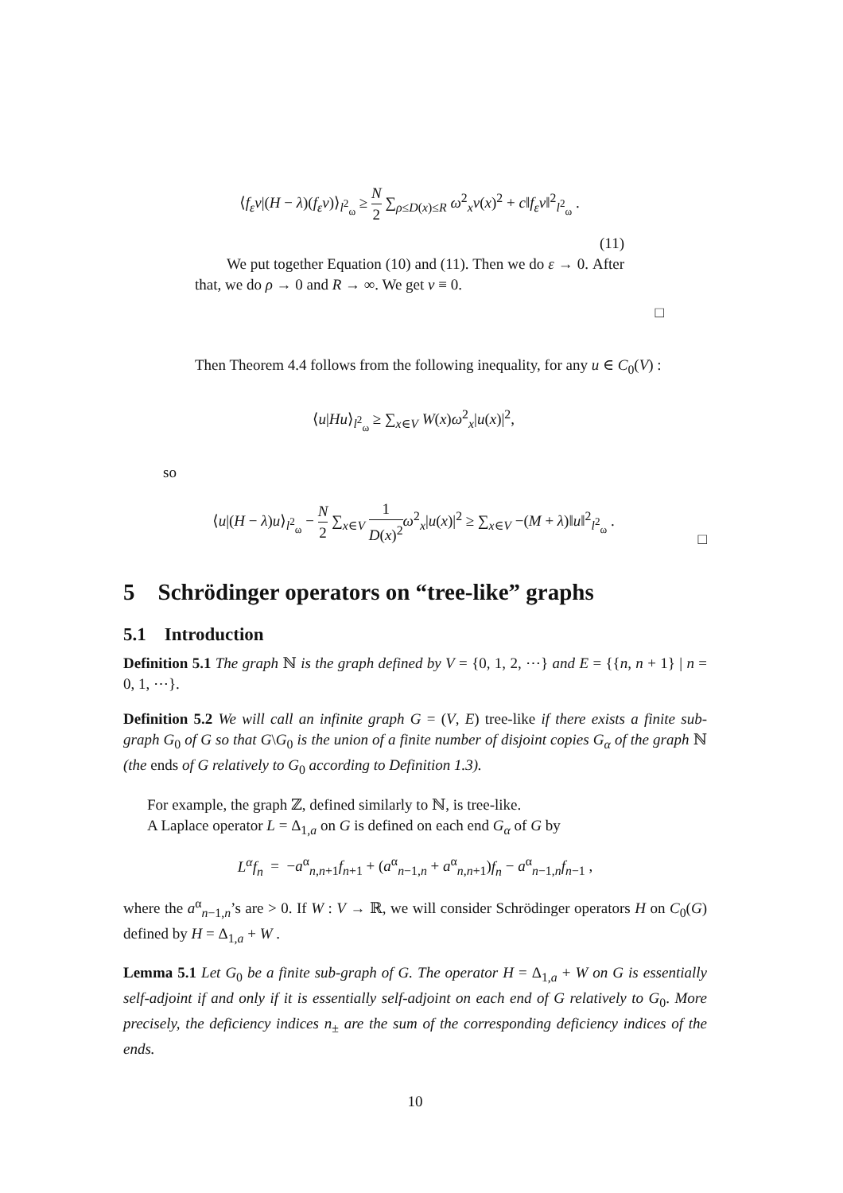⟨f<sub>ε</sub>v|(H − λ)(f<sub>ε</sub>v)⟩<sub>l<sup>2</sup><sub>ω</sub></sub> ≥ N 2 ∑<sub>ρ≤D(x)≤R</sub> ω<sup>2</sup><sub>x</sub>v(x)<sup>2</sup> + c‖f<sub>ε</sub>v‖<sup>2</sup><sub>l<sup>2</sup><sub>ω</sub></sub> .
(11)
We put together Equation (10) and (11). Then we do ε → 0. After that, we do ρ → 0 and R → ∞. We get v ≡ 0.
□
Then Theorem 4.4 follows from the following inequality, for any u ∈ C<sub>0</sub>(V) :
⟨u|Hu⟩<sub>l<sup>2</sup><sub>ω</sub></sub> ≥ ∑<sub>x∈V</sub> W(x)ω<sup>2</sup><sub>x</sub>|u(x)|<sup>2</sup>,
so
⟨u|(H − λ)u⟩<sub>l<sup>2</sup><sub>ω</sub></sub> − N 2 ∑<sub>x∈V</sub> 1 D(x)<sup>2</sup> ω<sup>2</sup><sub>x</sub>|u(x)|<sup>2</sup> ≥ ∑<sub>x∈V</sub> −(M + λ)‖u‖<sup>2</sup><sub>l<sup>2</sup><sub>ω</sub></sub> .
□
5 Schrödinger operators on “tree-like” graphs
5.1 Introduction
Definition 5.1 The graph ℕ is the graph defined by V = {0, 1, 2, ⋯} and E = {{n, n + 1} | n = 0, 1, ⋯}.
Definition 5.2 We will call an infinite graph G = (V, E) tree-like if there exists a finite sub-graph G<sub>0</sub> of G so that G\G<sub>0</sub> is the union of a finite number of disjoint copies G<sub>α</sub> of the graph ℕ (the ends of G relatively to G<sub>0</sub> according to Definition 1.3).
For example, the graph ℤ, defined similarly to ℕ, is tree-like.
A Laplace operator L = Δ<sub>1,a</sub> on G is defined on each end G<sub>α</sub> of G by
L<sup>α</sup>f<sub>n</sub> = −a<sup>α</sup><sub>n,n+1</sub>f<sub>n+1</sub> + (a<sup>α</sup><sub>n−1,n</sub> + a<sup>α</sup><sub>n,n+1</sub>)f<sub>n</sub> − a<sup>α</sup><sub>n−1,n</sub>f<sub>n−1</sub> ,
where the a<sup>α</sup><sub>n−1,n</sub>’s are > 0. If W : V → ℝ, we will consider Schrödinger operators H on C<sub>0</sub>(G) defined by H = Δ<sub>1,a</sub> + W .
Lemma 5.1 Let G<sub>0</sub> be a finite sub-graph of G. The operator H = Δ<sub>1,a</sub> + W on G is essentially self-adjoint if and only if it is essentially self-adjoint on each end of G relatively to G<sub>0</sub>. More precisely, the deficiency indices n<sub>±</sub> are the sum of the corresponding deficiency indices of the ends.
10